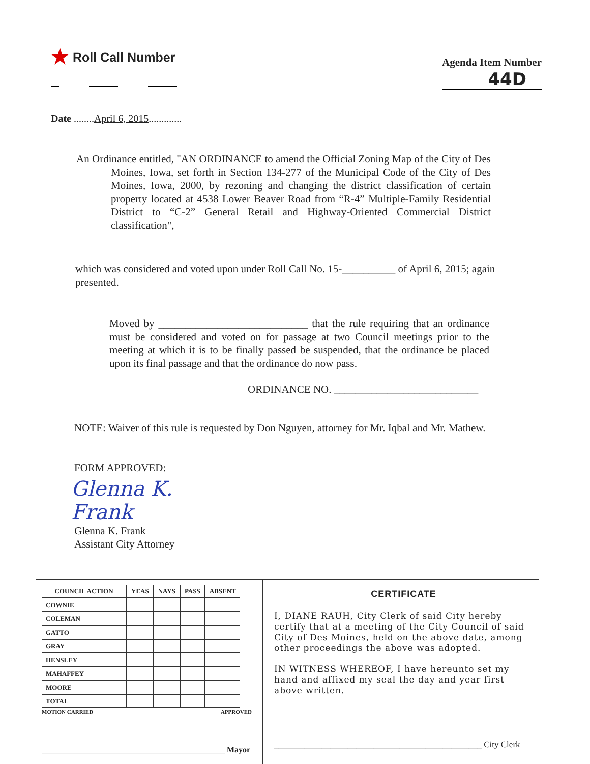★ Roll Call Number
Agenda Item Number
44D
Date ........April 6, 2015.............
An Ordinance entitled, "AN ORDINANCE to amend the Official Zoning Map of the City of Des Moines, Iowa, set forth in Section 134-277 of the Municipal Code of the City of Des Moines, Iowa, 2000, by rezoning and changing the district classification of certain property located at 4538 Lower Beaver Road from “R-4” Multiple-Family Residential District to “C-2” General Retail and Highway-Oriented Commercial District classification",
which was considered and voted upon under Roll Call No. 15-__________ of April 6, 2015; again presented.
Moved by ____________________________ that the rule requiring that an ordinance must be considered and voted on for passage at two Council meetings prior to the meeting at which it is to be finally passed be suspended, that the ordinance be placed upon its final passage and that the ordinance do now pass.
ORDINANCE NO. ___________________________
NOTE: Waiver of this rule is requested by Don Nguyen, attorney for Mr. Iqbal and Mr. Mathew.
FORM APPROVED:
Glenna K. Frank
Glenna K. Frank
Assistant City Attorney
| COUNCIL ACTION | YEAS | NAYS | PASS | ABSENT |
| --- | --- | --- | --- | --- |
| COWNIE | | | | |
| COLEMAN | | | | |
| GATTO | | | | |
| GRAY | | | | |
| HENSLEY | | | | |
| MAHAFFEY | | | | |
| MOORE | | | | |
| TOTAL | | | | |
MOTION CARRIED APPROVED
_____________________________________________ Mayor
CERTIFICATE
I, DIANE RAUH, City Clerk of said City hereby certify that at a meeting of the City Council of said City of Des Moines, held on the above date, among other proceedings the above was adopted.
IN WITNESS WHEREOF, I have hereunto set my hand and affixed my seal the day and year first above written.
________________________________________________ City Clerk